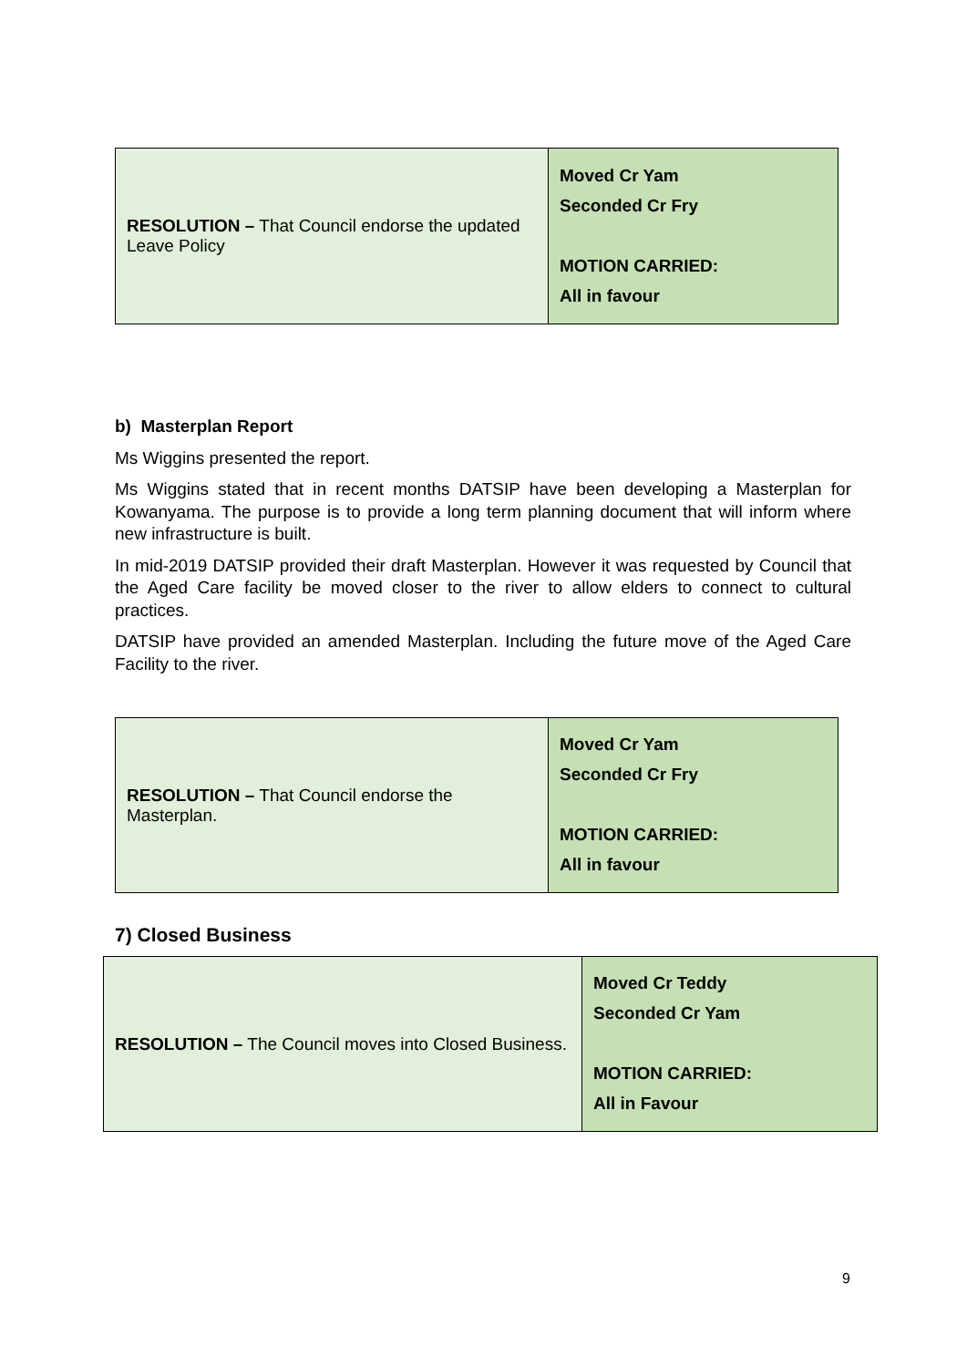| RESOLUTION – That Council endorse the updated Leave Policy | Moved Cr Yam Seconded Cr Fry MOTION CARRIED: All in favour |
b) Masterplan Report
Ms Wiggins presented the report.
Ms Wiggins stated that in recent months DATSIP have been developing a Masterplan for Kowanyama. The purpose is to provide a long term planning document that will inform where new infrastructure is built.
In mid-2019 DATSIP provided their draft Masterplan. However it was requested by Council that the Aged Care facility be moved closer to the river to allow elders to connect to cultural practices.
DATSIP have provided an amended Masterplan. Including the future move of the Aged Care Facility to the river.
| RESOLUTION – That Council endorse the Masterplan. | Moved Cr Yam Seconded Cr Fry MOTION CARRIED: All in favour |
7) Closed Business
| RESOLUTION – The Council moves into Closed Business. | Moved Cr Teddy Seconded Cr Yam MOTION CARRIED: All in Favour |
9